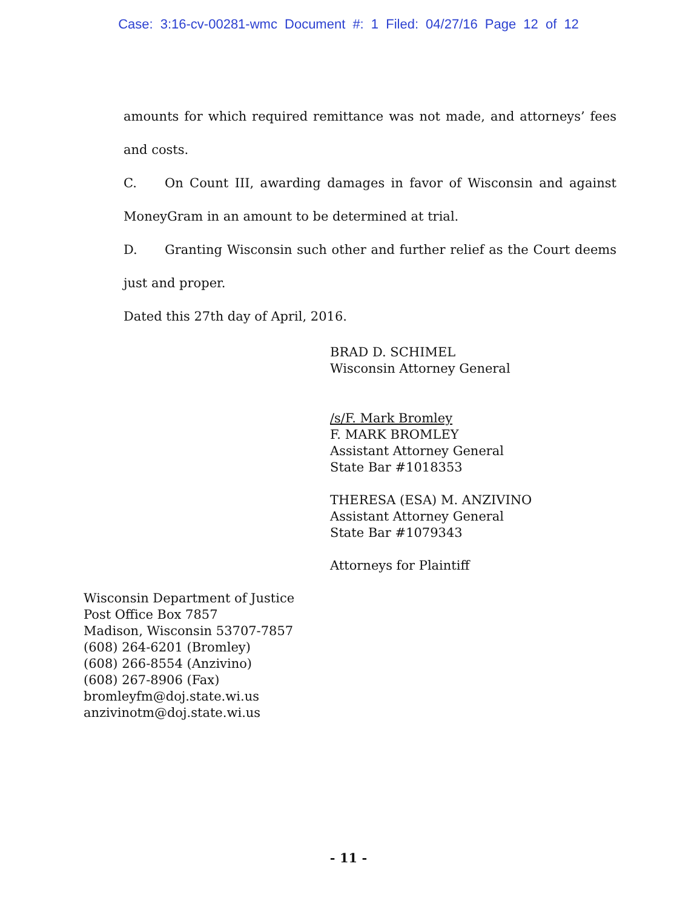Case: 3:16-cv-00281-wmc Document #: 1 Filed: 04/27/16 Page 12 of 12
amounts for which required remittance was not made, and attorneys’ fees and costs.
C. On Count III, awarding damages in favor of Wisconsin and against MoneyGram in an amount to be determined at trial.
D. Granting Wisconsin such other and further relief as the Court deems just and proper.
Dated this 27th day of April, 2016.
BRAD D. SCHIMEL
Wisconsin Attorney General
/s/F. Mark Bromley
F. MARK BROMLEY
Assistant Attorney General
State Bar #1018353
THERESA (ESA) M. ANZIVINO
Assistant Attorney General
State Bar #1079343
Attorneys for Plaintiff
Wisconsin Department of Justice
Post Office Box 7857
Madison, Wisconsin 53707-7857
(608) 264-6201 (Bromley)
(608) 266-8554 (Anzivino)
(608) 267-8906 (Fax)
bromleyfm@doj.state.wi.us
anzivinotm@doj.state.wi.us
- 11 -